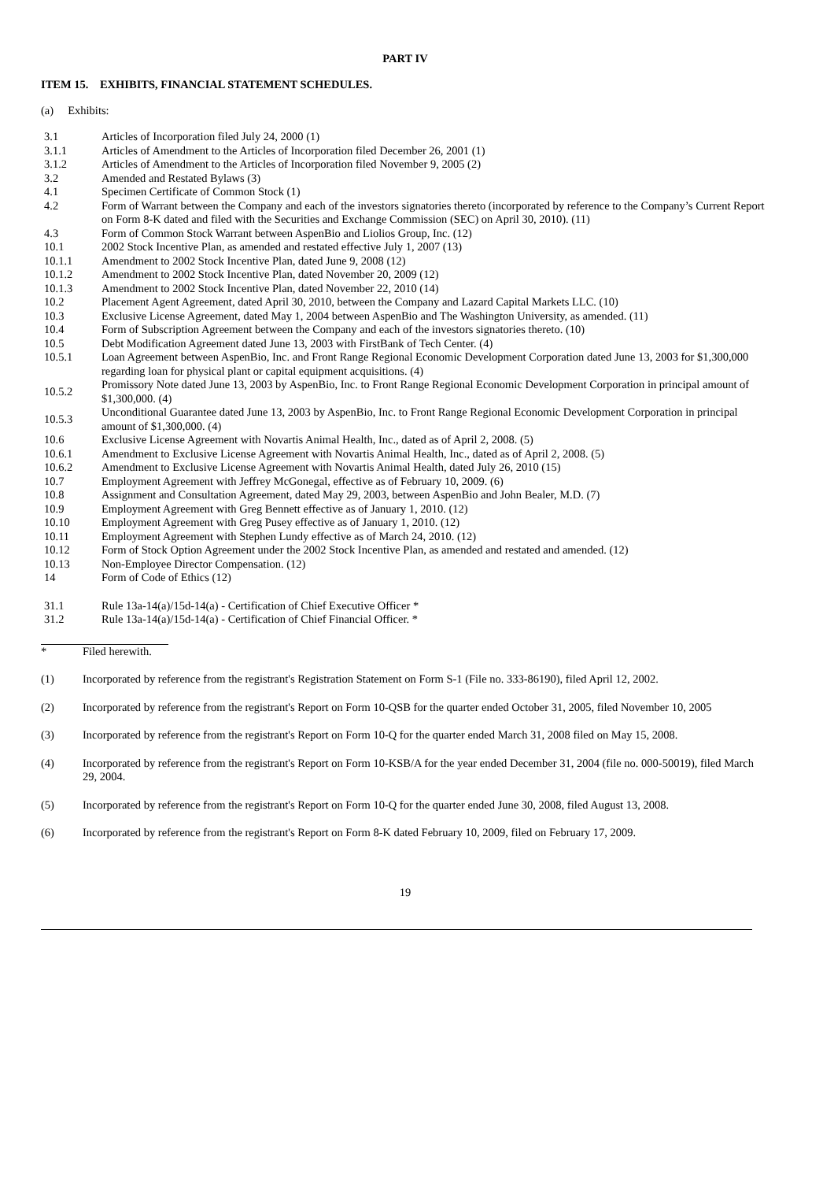PART IV
ITEM 15. EXHIBITS, FINANCIAL STATEMENT SCHEDULES.
(a) Exhibits:
| 3.1 | Articles of Incorporation filed July 24, 2000 (1) |
| 3.1.1 | Articles of Amendment to the Articles of Incorporation filed December 26, 2001 (1) |
| 3.1.2 | Articles of Amendment to the Articles of Incorporation filed November 9, 2005 (2) |
| 3.2 | Amended and Restated Bylaws (3) |
| 4.1 | Specimen Certificate of Common Stock (1) |
| 4.2 | Form of Warrant between the Company and each of the investors signatories thereto (incorporated by reference to the Company’s Current Report on Form 8-K dated and filed with the Securities and Exchange Commission (SEC) on April 30, 2010). (11) |
| 4.3 | Form of Common Stock Warrant between AspenBio and Liolios Group, Inc. (12) |
| 10.1 | 2002 Stock Incentive Plan, as amended and restated effective July 1, 2007 (13) |
| 10.1.1 | Amendment to 2002 Stock Incentive Plan, dated June 9, 2008 (12) |
| 10.1.2 | Amendment to 2002 Stock Incentive Plan, dated November 20, 2009 (12) |
| 10.1.3 | Amendment to 2002 Stock Incentive Plan, dated November 22, 2010 (14) |
| 10.2 | Placement Agent Agreement, dated April 30, 2010, between the Company and Lazard Capital Markets LLC. (10) |
| 10.3 | Exclusive License Agreement, dated May 1, 2004 between AspenBio and The Washington University, as amended. (11) |
| 10.4 | Form of Subscription Agreement between the Company and each of the investors signatories thereto. (10) |
| 10.5 | Debt Modification Agreement dated June 13, 2003 with FirstBank of Tech Center. (4) |
| 10.5.1 | Loan Agreement between AspenBio, Inc. and Front Range Regional Economic Development Corporation dated June 13, 2003 for $1,300,000 regarding loan for physical plant or capital equipment acquisitions. (4) |
| 10.5.2 | Promissory Note dated June 13, 2003 by AspenBio, Inc. to Front Range Regional Economic Development Corporation in principal amount of $1,300,000. (4) |
| 10.5.3 | Unconditional Guarantee dated June 13, 2003 by AspenBio, Inc. to Front Range Regional Economic Development Corporation in principal amount of $1,300,000. (4) |
| 10.6 | Exclusive License Agreement with Novartis Animal Health, Inc., dated as of April 2, 2008. (5) |
| 10.6.1 | Amendment to Exclusive License Agreement with Novartis Animal Health, Inc., dated as of April 2, 2008. (5) |
| 10.6.2 | Amendment to Exclusive License Agreement with Novartis Animal Health, dated July 26, 2010 (15) |
| 10.7 | Employment Agreement with Jeffrey McGonegal, effective as of February 10, 2009. (6) |
| 10.8 | Assignment and Consultation Agreement, dated May 29, 2003, between AspenBio and John Bealer, M.D. (7) |
| 10.9 | Employment Agreement with Greg Bennett effective as of January 1, 2010. (12) |
| 10.10 | Employment Agreement with Greg Pusey effective as of January 1, 2010. (12) |
| 10.11 | Employment Agreement with Stephen Lundy effective as of March 24, 2010. (12) |
| 10.12 | Form of Stock Option Agreement under the 2002 Stock Incentive Plan, as amended and restated and amended. (12) |
| 10.13 | Non-Employee Director Compensation. (12) |
| 14 | Form of Code of Ethics (12) |
| 31.1 | Rule 13a-14(a)/15d-14(a) - Certification of Chief Executive Officer * |
| 31.2 | Rule 13a-14(a)/15d-14(a) - Certification of Chief Financial Officer. * |
| * | Filed herewith. |
| (1) | Incorporated by reference from the registrant's Registration Statement on Form S-1 (File no. 333-86190), filed April 12, 2002. |
| (2) | Incorporated by reference from the registrant's Report on Form 10-QSB for the quarter ended October 31, 2005, filed November 10, 2005 |
| (3) | Incorporated by reference from the registrant's Report on Form 10-Q for the quarter ended March 31, 2008 filed on May 15, 2008. |
| (4) | Incorporated by reference from the registrant's Report on Form 10-KSB/A for the year ended December 31, 2004 (file no. 000-50019), filed March 29, 2004. |
| (5) | Incorporated by reference from the registrant's Report on Form 10-Q for the quarter ended June 30, 2008, filed August 13, 2008. |
| (6) | Incorporated by reference from the registrant's Report on Form 8-K dated February 10, 2009, filed on February 17, 2009. |
19